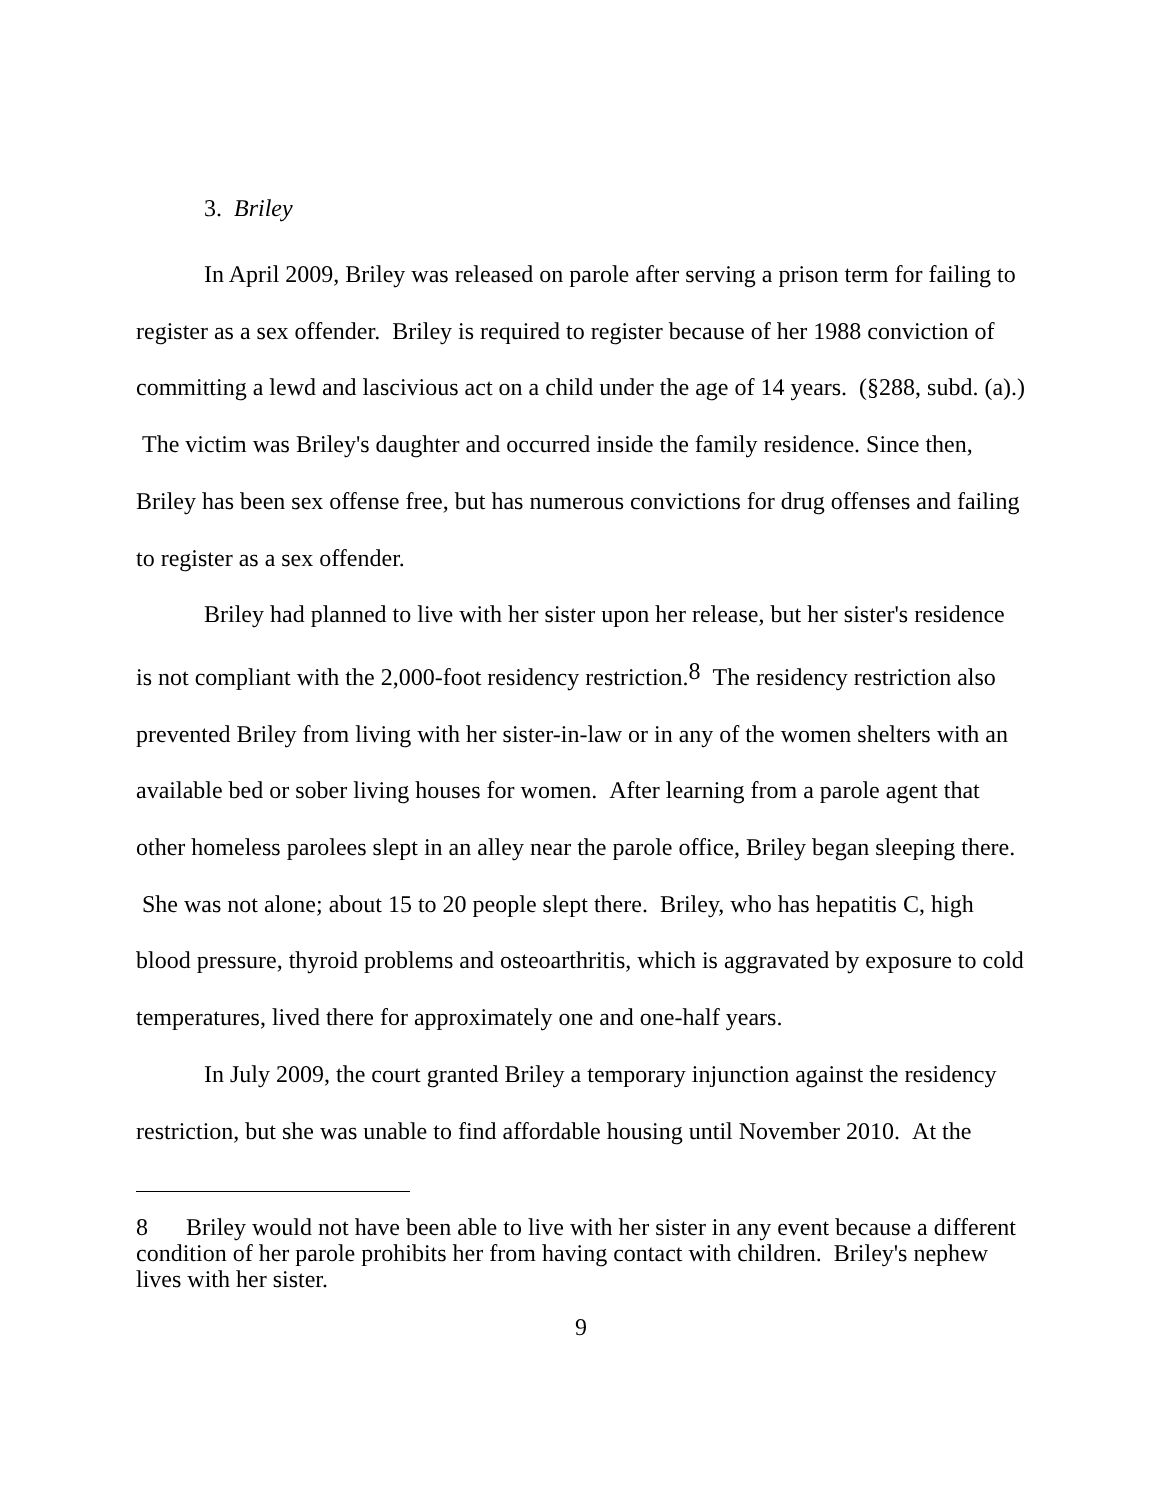3. Briley
In April 2009, Briley was released on parole after serving a prison term for failing to register as a sex offender. Briley is required to register because of her 1988 conviction of committing a lewd and lascivious act on a child under the age of 14 years. (§288, subd. (a).) The victim was Briley's daughter and occurred inside the family residence. Since then, Briley has been sex offense free, but has numerous convictions for drug offenses and failing to register as a sex offender.
Briley had planned to live with her sister upon her release, but her sister's residence is not compliant with the 2,000-foot residency restriction.<sup>8</sup> The residency restriction also prevented Briley from living with her sister-in-law or in any of the women shelters with an available bed or sober living houses for women. After learning from a parole agent that other homeless parolees slept in an alley near the parole office, Briley began sleeping there. She was not alone; about 15 to 20 people slept there. Briley, who has hepatitis C, high blood pressure, thyroid problems and osteoarthritis, which is aggravated by exposure to cold temperatures, lived there for approximately one and one-half years.
In July 2009, the court granted Briley a temporary injunction against the residency restriction, but she was unable to find affordable housing until November 2010. At the
<sup>8</sup> Briley would not have been able to live with her sister in any event because a different condition of her parole prohibits her from having contact with children. Briley's nephew lives with her sister.
9